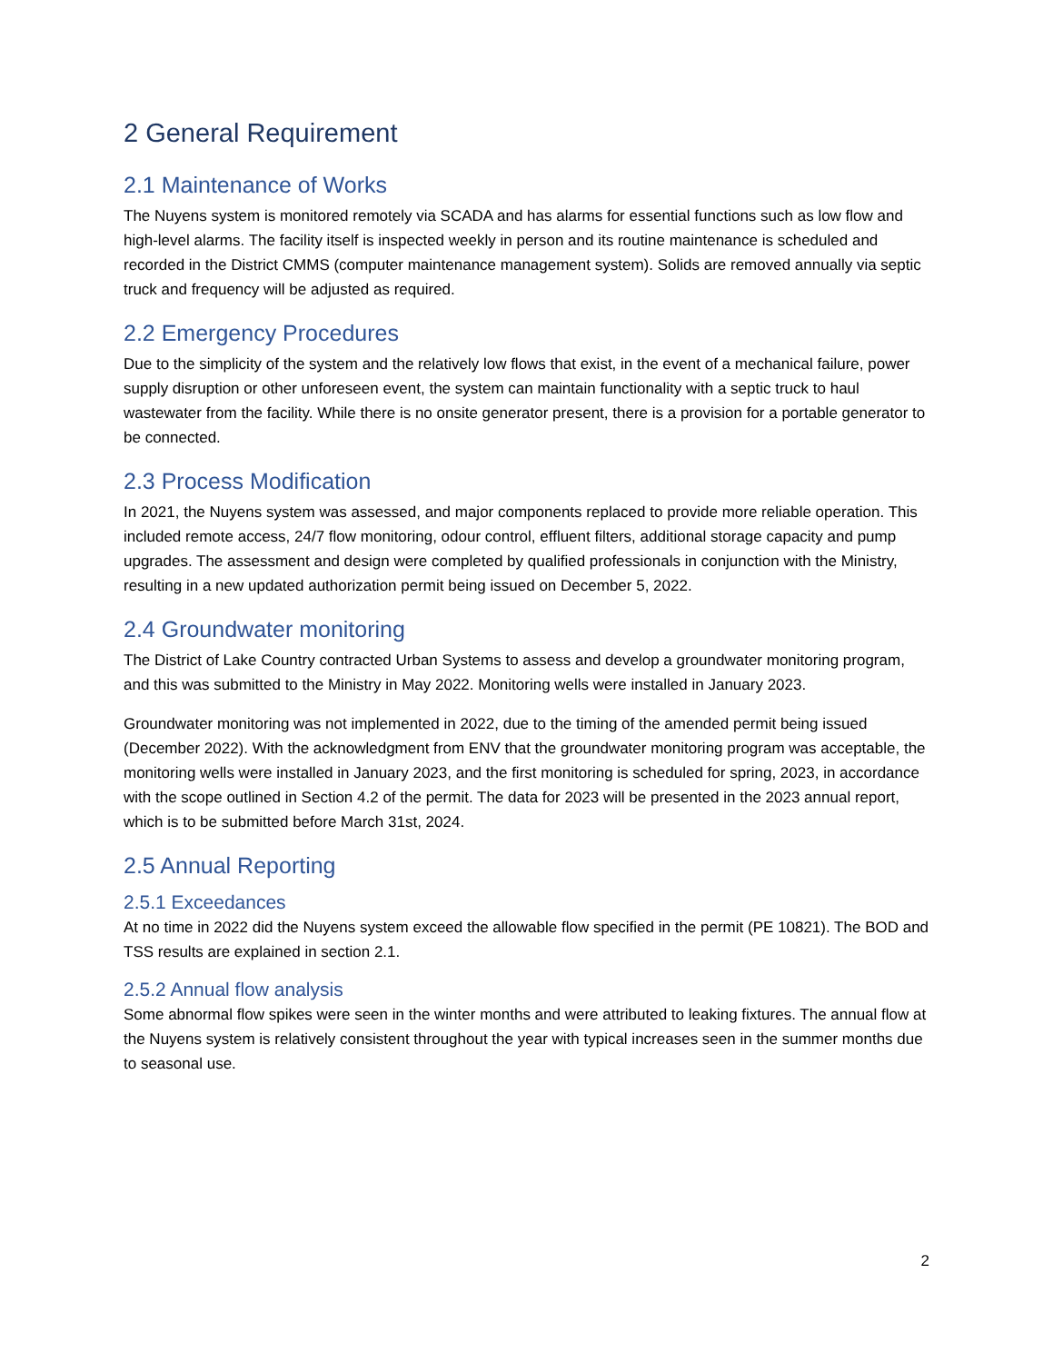2 General Requirement
2.1 Maintenance of Works
The Nuyens system is monitored remotely via SCADA and has alarms for essential functions such as low flow and high-level alarms. The facility itself is inspected weekly in person and its routine maintenance is scheduled and recorded in the District CMMS (computer maintenance management system). Solids are removed annually via septic truck and frequency will be adjusted as required.
2.2 Emergency Procedures
Due to the simplicity of the system and the relatively low flows that exist, in the event of a mechanical failure, power supply disruption or other unforeseen event, the system can maintain functionality with a septic truck to haul wastewater from the facility. While there is no onsite generator present, there is a provision for a portable generator to be connected.
2.3 Process Modification
In 2021, the Nuyens system was assessed, and major components replaced to provide more reliable operation. This included remote access, 24/7 flow monitoring, odour control, effluent filters, additional storage capacity and pump upgrades. The assessment and design were completed by qualified professionals in conjunction with the Ministry, resulting in a new updated authorization permit being issued on December 5, 2022.
2.4 Groundwater monitoring
The District of Lake Country contracted Urban Systems to assess and develop a groundwater monitoring program, and this was submitted to the Ministry in May 2022. Monitoring wells were installed in January 2023.
Groundwater monitoring was not implemented in 2022, due to the timing of the amended permit being issued (December 2022). With the acknowledgment from ENV that the groundwater monitoring program was acceptable, the monitoring wells were installed in January 2023, and the first monitoring is scheduled for spring, 2023, in accordance with the scope outlined in Section 4.2 of the permit. The data for 2023 will be presented in the 2023 annual report, which is to be submitted before March 31st, 2024.
2.5 Annual Reporting
2.5.1 Exceedances
At no time in 2022 did the Nuyens system exceed the allowable flow specified in the permit (PE 10821). The BOD and TSS results are explained in section 2.1.
2.5.2 Annual flow analysis
Some abnormal flow spikes were seen in the winter months and were attributed to leaking fixtures. The annual flow at the Nuyens system is relatively consistent throughout the year with typical increases seen in the summer months due to seasonal use.
2